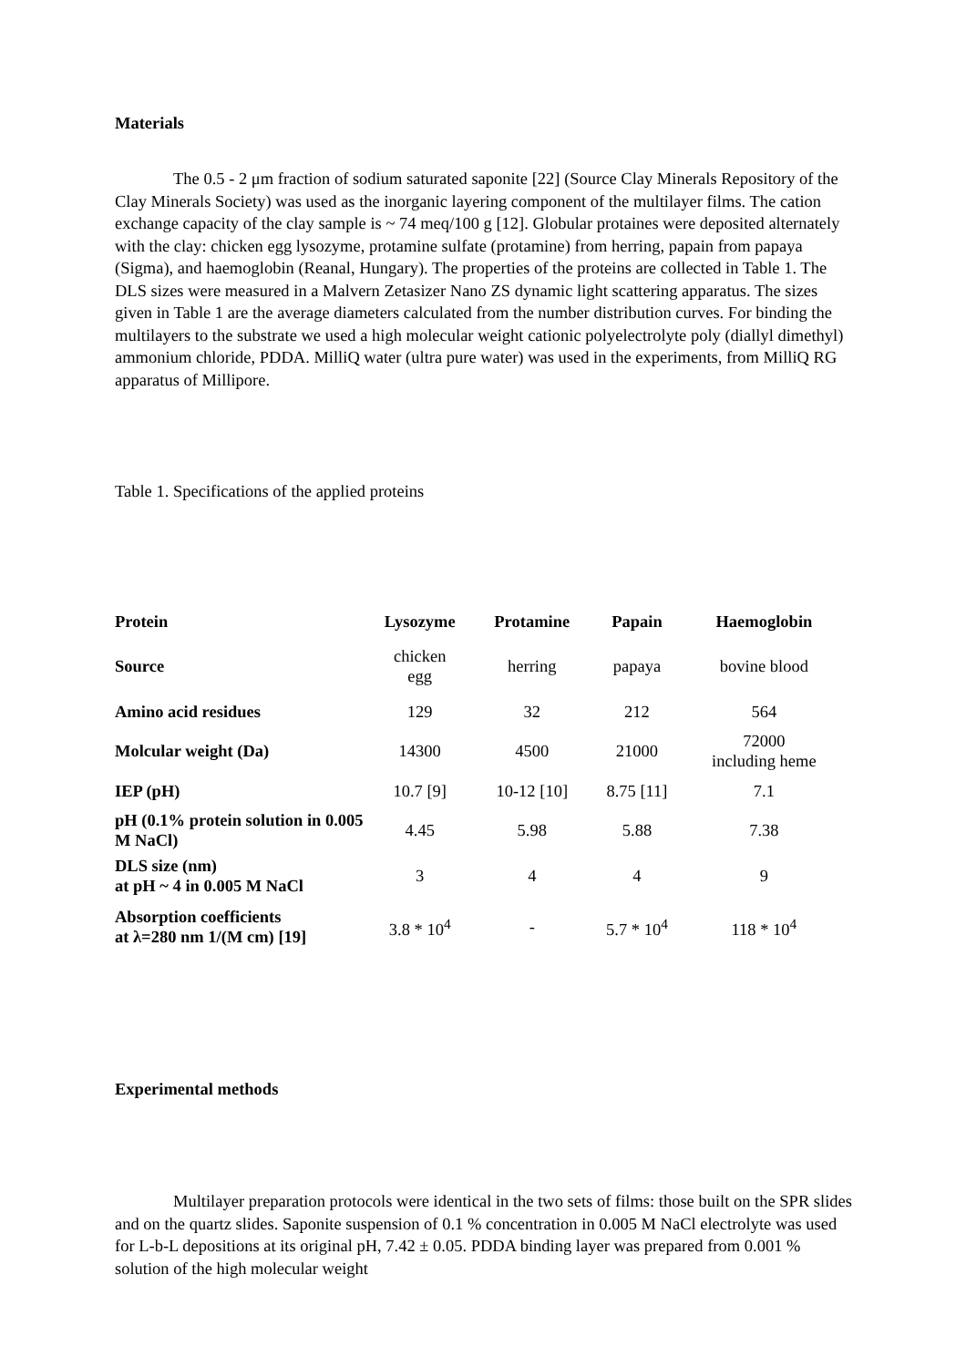Materials
The 0.5 - 2 μm fraction of sodium saturated saponite [22] (Source Clay Minerals Repository of the Clay Minerals Society) was used as the inorganic layering component of the multilayer films. The cation exchange capacity of the clay sample is ~ 74 meq/100 g [12]. Globular protaines were deposited alternately with the clay: chicken egg lysozyme, protamine sulfate (protamine) from herring, papain from papaya (Sigma), and haemoglobin (Reanal, Hungary). The properties of the proteins are collected in Table 1. The DLS sizes were measured in a Malvern Zetasizer Nano ZS dynamic light scattering apparatus. The sizes given in Table 1 are the average diameters calculated from the number distribution curves. For binding the multilayers to the substrate we used a high molecular weight cationic polyelectrolyte poly (diallyl dimethyl) ammonium chloride, PDDA. MilliQ water (ultra pure water) was used in the experiments, from MilliQ RG apparatus of Millipore.
Table 1. Specifications of the applied proteins
| Protein | Lysozyme | Protamine | Papain | Haemoglobin |
| --- | --- | --- | --- | --- |
| Source | chicken egg | herring | papaya | bovine blood |
| Amino acid residues | 129 | 32 | 212 | 564 |
| Molcular weight (Da) | 14300 | 4500 | 21000 | 72000 including heme |
| IEP (pH) | 10.7 [9] | 10-12 [10] | 8.75 [11] | 7.1 |
| pH (0.1% protein solution in 0.005 M NaCl) | 4.45 | 5.98 | 5.88 | 7.38 |
| DLS size (nm) at pH ~ 4 in 0.005 M NaCl | 3 | 4 | 4 | 9 |
| Absorption coefficients at λ=280 nm 1/(M cm) [19] | 3.8 * 10<sup>4</sup> | - | 5.7 * 10<sup>4</sup> | 118 * 10<sup>4</sup> |
Experimental methods
Multilayer preparation protocols were identical in the two sets of films: those built on the SPR slides and on the quartz slides. Saponite suspension of 0.1 % concentration in 0.005 M NaCl electrolyte was used for L-b-L depositions at its original pH, 7.42 ± 0.05. PDDA binding layer was prepared from 0.001 % solution of the high molecular weight